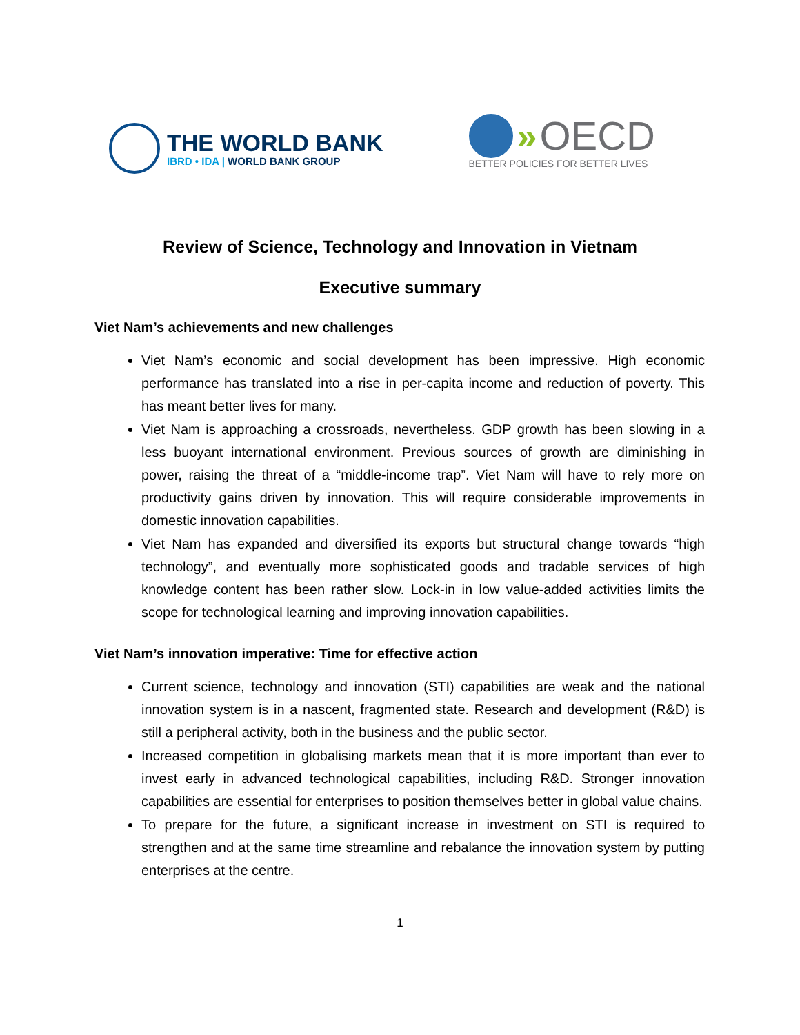THE WORLD BANK
IBRD • IDA | WORLD BANK GROUP
» OECD
BETTER POLICIES FOR BETTER LIVES
Review of Science, Technology and Innovation in Vietnam
Executive summary
Viet Nam’s achievements and new challenges
Viet Nam’s economic and social development has been impressive. High economic performance has translated into a rise in per-capita income and reduction of poverty. This has meant better lives for many.
Viet Nam is approaching a crossroads, nevertheless. GDP growth has been slowing in a less buoyant international environment. Previous sources of growth are diminishing in power, raising the threat of a “middle-income trap”. Viet Nam will have to rely more on productivity gains driven by innovation. This will require considerable improvements in domestic innovation capabilities.
Viet Nam has expanded and diversified its exports but structural change towards “high technology”, and eventually more sophisticated goods and tradable services of high knowledge content has been rather slow. Lock-in in low value-added activities limits the scope for technological learning and improving innovation capabilities.
Viet Nam’s innovation imperative: Time for effective action
Current science, technology and innovation (STI) capabilities are weak and the national innovation system is in a nascent, fragmented state. Research and development (R&D) is still a peripheral activity, both in the business and the public sector.
Increased competition in globalising markets mean that it is more important than ever to invest early in advanced technological capabilities, including R&D. Stronger innovation capabilities are essential for enterprises to position themselves better in global value chains.
To prepare for the future, a significant increase in investment on STI is required to strengthen and at the same time streamline and rebalance the innovation system by putting enterprises at the centre.
1